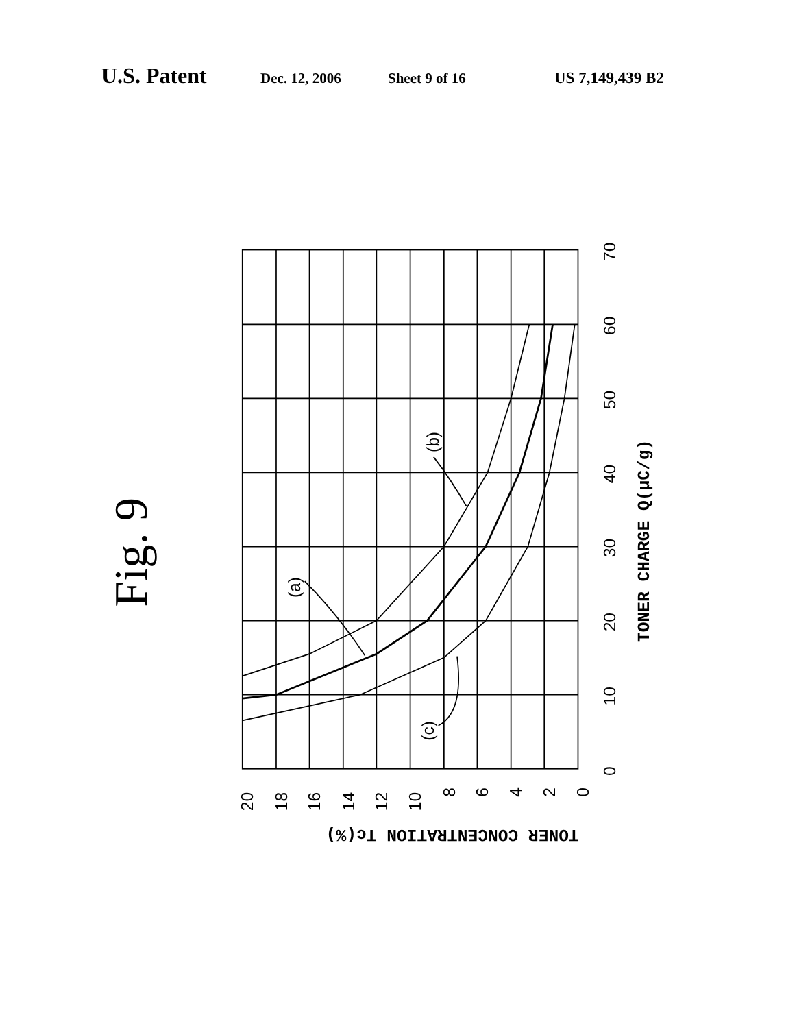U.S. Patent Dec. 12, 2006 Sheet 9 of 16 US 7,149,439 B2
20
18
16
14
12
10
8
6
4
2
0
0
10
20
30
40
50
60
70
(a)
(b)
(c)
TONER CHARGE Q(μC/g)
TONER CONCENTRATION Tc(%)
Fig. 9